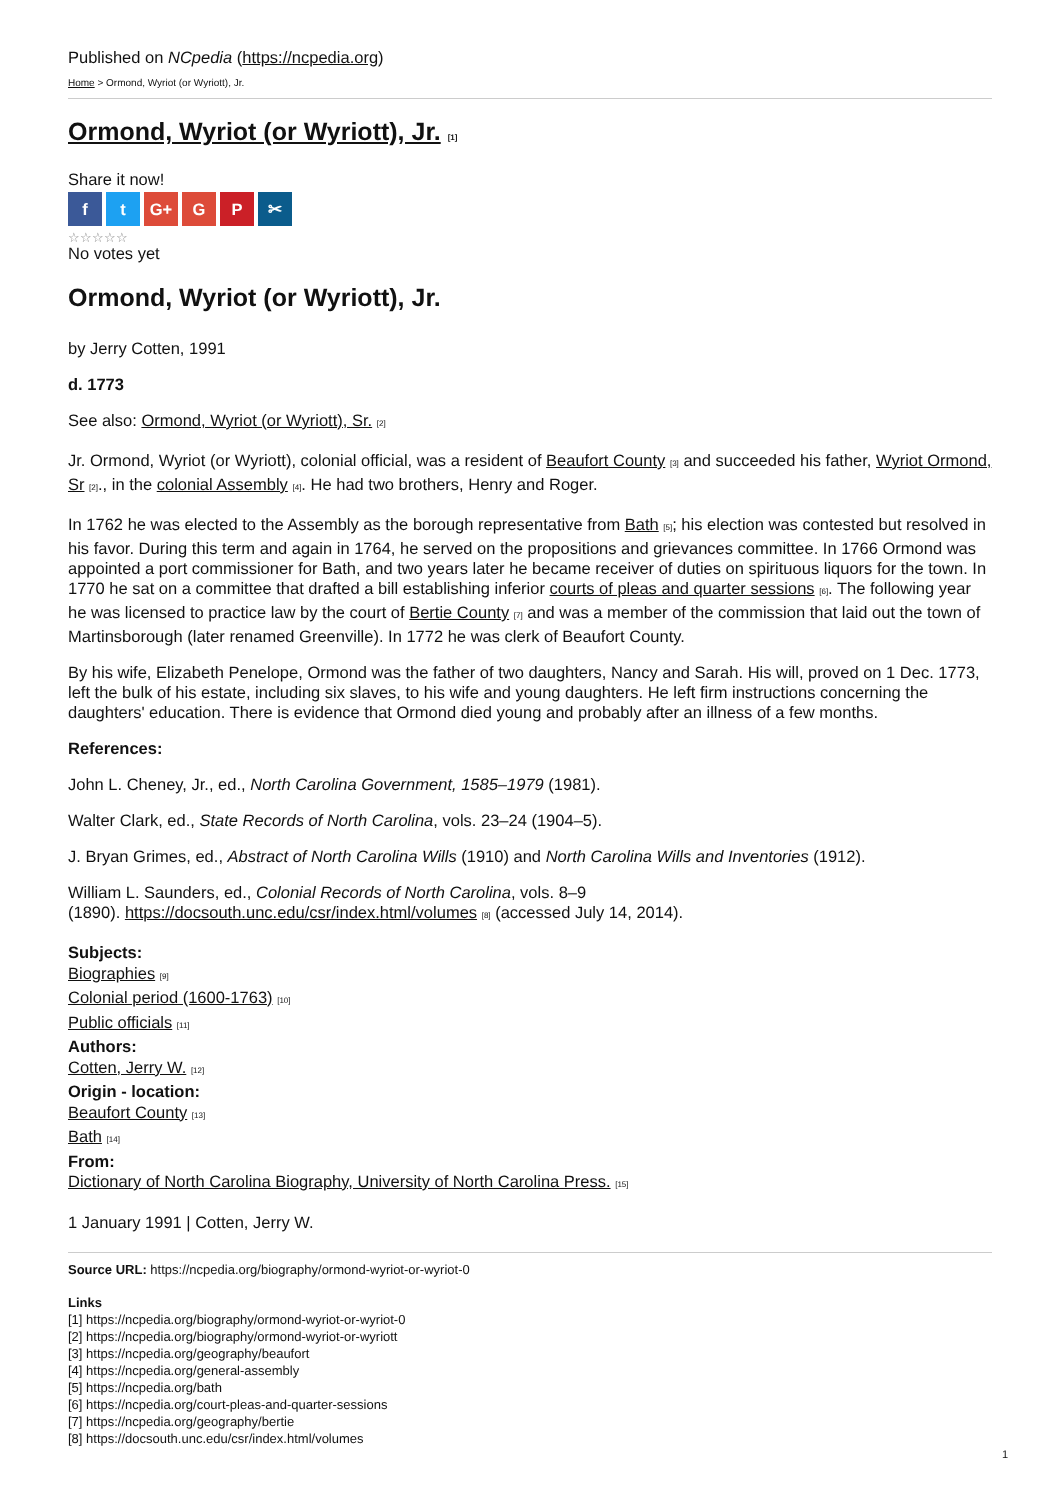Published on NCpedia (https://ncpedia.org)
Home > Ormond, Wyriot (or Wyriott), Jr.
Ormond, Wyriot (or Wyriott), Jr. [1]
Share it now!
f t G+ G P ✂
☆☆☆☆☆
No votes yet
Ormond, Wyriot (or Wyriott), Jr.
by Jerry Cotten, 1991
d. 1773
See also: Ormond, Wyriot (or Wyriott), Sr. [2]
Jr. Ormond, Wyriot (or Wyriott), colonial official, was a resident of Beaufort County [3] and succeeded his father, Wyriot Ormond, Sr [2]., in the colonial Assembly [4]. He had two brothers, Henry and Roger.
In 1762 he was elected to the Assembly as the borough representative from Bath [5]; his election was contested but resolved in his favor. During this term and again in 1764, he served on the propositions and grievances committee. In 1766 Ormond was appointed a port commissioner for Bath, and two years later he became receiver of duties on spirituous liquors for the town. In 1770 he sat on a committee that drafted a bill establishing inferior courts of pleas and quarter sessions [6]. The following year he was licensed to practice law by the court of Bertie County [7] and was a member of the commission that laid out the town of Martinsborough (later renamed Greenville). In 1772 he was clerk of Beaufort County.
By his wife, Elizabeth Penelope, Ormond was the father of two daughters, Nancy and Sarah. His will, proved on 1 Dec. 1773, left the bulk of his estate, including six slaves, to his wife and young daughters. He left firm instructions concerning the daughters' education. There is evidence that Ormond died young and probably after an illness of a few months.
References:
John L. Cheney, Jr., ed., North Carolina Government, 1585–1979 (1981).
Walter Clark, ed., State Records of North Carolina, vols. 23–24 (1904–5).
J. Bryan Grimes, ed., Abstract of North Carolina Wills (1910) and North Carolina Wills and Inventories (1912).
William L. Saunders, ed., Colonial Records of North Carolina, vols. 8–9
(1890). https://docsouth.unc.edu/csr/index.html/volumes [8] (accessed July 14, 2014).
Subjects:
Biographies [9]
Colonial period (1600-1763) [10]
Public officials [11]
Authors:
Cotten, Jerry W. [12]
Origin - location:
Beaufort County [13]
Bath [14]
From:
Dictionary of North Carolina Biography, University of North Carolina Press. [15]
1 January 1991 | Cotten, Jerry W.
Source URL: https://ncpedia.org/biography/ormond-wyriot-or-wyriot-0
Links
[1] https://ncpedia.org/biography/ormond-wyriot-or-wyriot-0
[2] https://ncpedia.org/biography/ormond-wyriot-or-wyriott
[3] https://ncpedia.org/geography/beaufort
[4] https://ncpedia.org/general-assembly
[5] https://ncpedia.org/bath
[6] https://ncpedia.org/court-pleas-and-quarter-sessions
[7] https://ncpedia.org/geography/bertie
[8] https://docsouth.unc.edu/csr/index.html/volumes
1